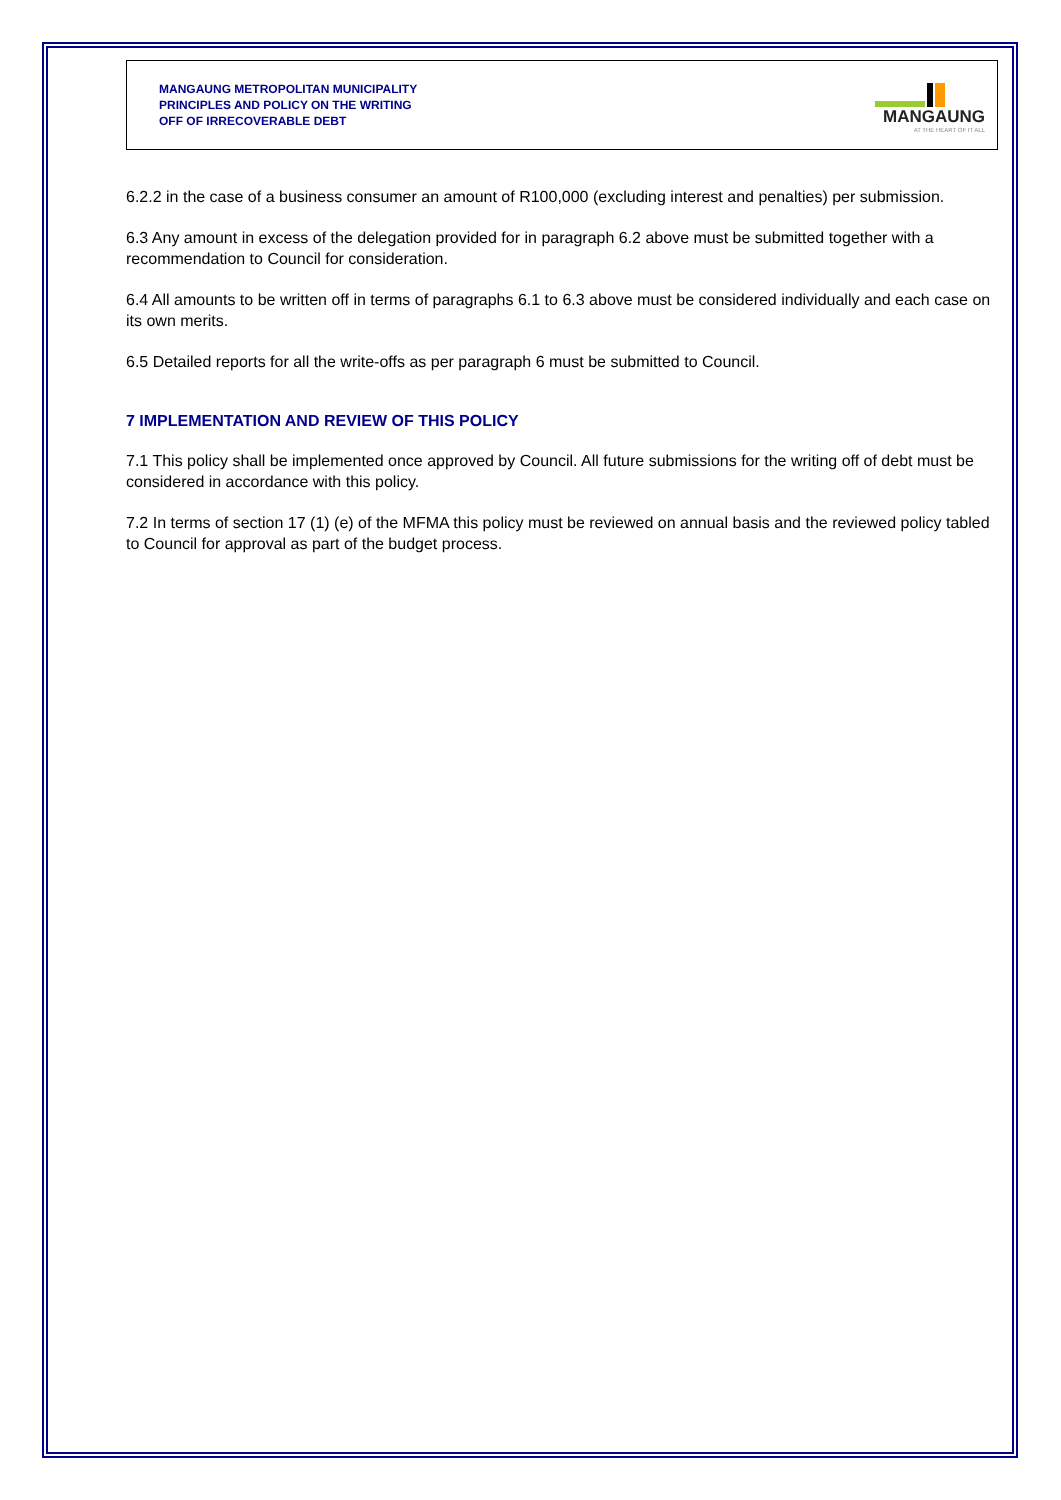MANGAUNG METROPOLITAN MUNICIPALITY
PRINCIPLES AND POLICY ON THE WRITING
OFF OF IRRECOVERABLE DEBT
MANGAUNG
AT THE HEART OF IT ALL
6.2.2 in the case of a business consumer an amount of R100,000 (excluding interest and penalties) per submission.
6.3 Any amount in excess of the delegation provided for in paragraph 6.2 above must be submitted together with a recommendation to Council for consideration.
6.4 All amounts to be written off in terms of paragraphs 6.1 to 6.3 above must be considered individually and each case on its own merits.
6.5 Detailed reports for all the write-offs as per paragraph 6 must be submitted to Council.
7 IMPLEMENTATION AND REVIEW OF THIS POLICY
7.1 This policy shall be implemented once approved by Council. All future submissions for the writing off of debt must be considered in accordance with this policy.
7.2 In terms of section 17 (1) (e) of the MFMA this policy must be reviewed on annual basis and the reviewed policy tabled to Council for approval as part of the budget process.